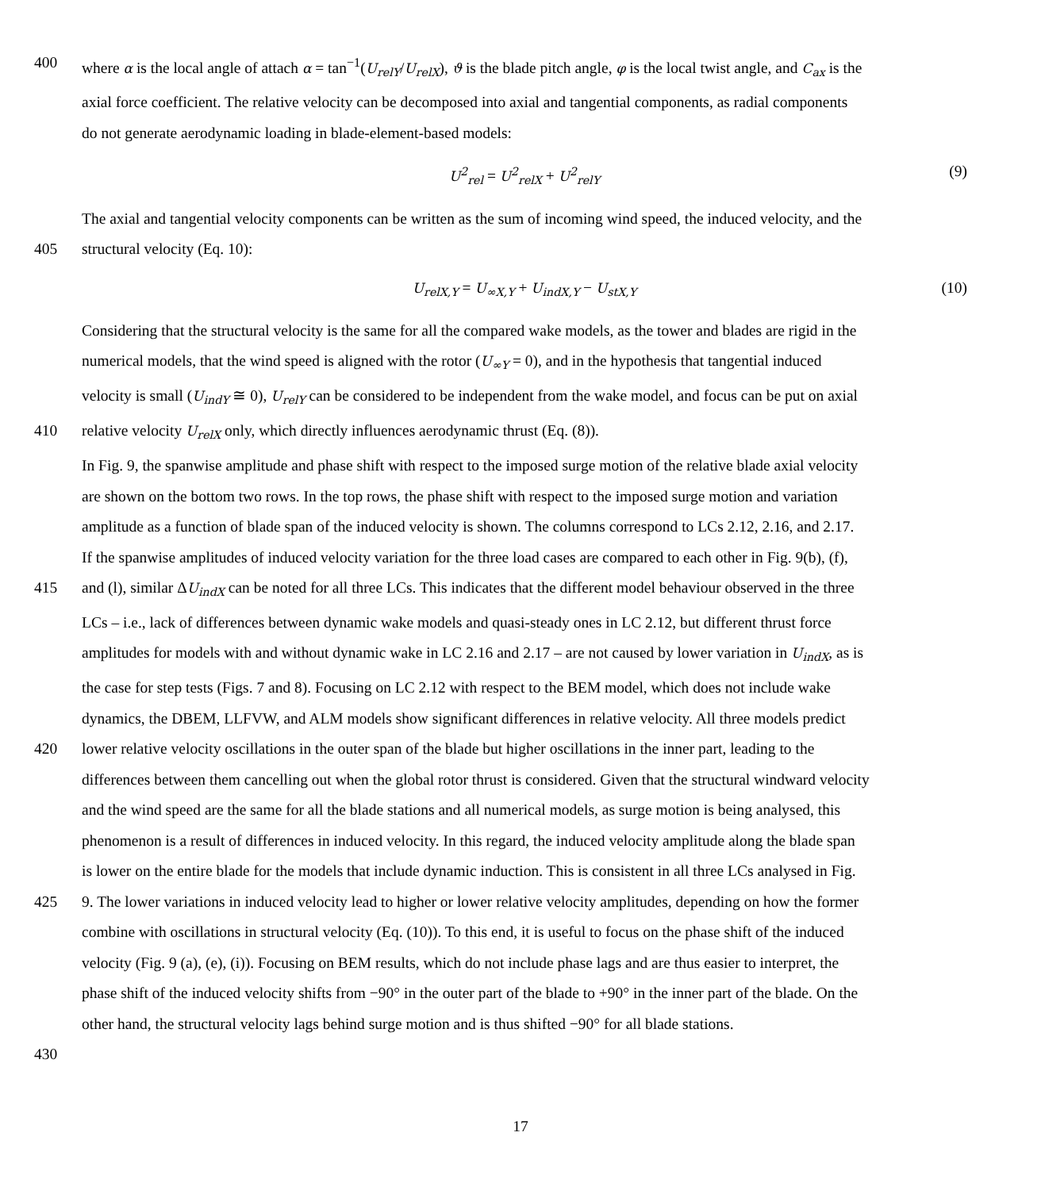400 where α is the local angle of attach α = tan<sup>−1</sup>(U<sub>relY</sub>/U<sub>relX</sub>), ϑ is the blade pitch angle, φ is the local twist angle, and C<sub>ax</sub> is the
axial force coefficient. The relative velocity can be decomposed into axial and tangential components, as radial components
do not generate aerodynamic loading in blade-element-based models:
U<sup>2</sup><sub>rel</sub> = U<sup>2</sup><sub>relX</sub> + U<sup>2</sup><sub>relY</sub> (9)
The axial and tangential velocity components can be written as the sum of incoming wind speed, the induced velocity, and the
405 structural velocity (Eq. 10):
U<sub>relX,Y</sub> = U<sub>∞X,Y</sub> + U<sub>indX,Y</sub> − U<sub>stX,Y</sub> (10)
Considering that the structural velocity is the same for all the compared wake models, as the tower and blades are rigid in the
numerical models, that the wind speed is aligned with the rotor (U<sub>∞Y</sub> = 0), and in the hypothesis that tangential induced
velocity is small (U<sub>indY</sub> ≅ 0), U<sub>relY</sub> can be considered to be independent from the wake model, and focus can be put on axial
410 relative velocity U<sub>relX</sub> only, which directly influences aerodynamic thrust (Eq. (8)).
In Fig. 9, the spanwise amplitude and phase shift with respect to the imposed surge motion of the relative blade axial velocity
are shown on the bottom two rows. In the top rows, the phase shift with respect to the imposed surge motion and variation
amplitude as a function of blade span of the induced velocity is shown. The columns correspond to LCs 2.12, 2.16, and 2.17.
If the spanwise amplitudes of induced velocity variation for the three load cases are compared to each other in Fig. 9(b), (f),
415 and (l), similar ΔU<sub>indX</sub> can be noted for all three LCs. This indicates that the different model behaviour observed in the three
LCs – i.e., lack of differences between dynamic wake models and quasi-steady ones in LC 2.12, but different thrust force
amplitudes for models with and without dynamic wake in LC 2.16 and 2.17 – are not caused by lower variation in U<sub>indX</sub>, as is
the case for step tests (Figs. 7 and 8). Focusing on LC 2.12 with respect to the BEM model, which does not include wake
dynamics, the DBEM, LLFVW, and ALM models show significant differences in relative velocity. All three models predict
420 lower relative velocity oscillations in the outer span of the blade but higher oscillations in the inner part, leading to the
differences between them cancelling out when the global rotor thrust is considered. Given that the structural windward velocity
and the wind speed are the same for all the blade stations and all numerical models, as surge motion is being analysed, this
phenomenon is a result of differences in induced velocity. In this regard, the induced velocity amplitude along the blade span
is lower on the entire blade for the models that include dynamic induction. This is consistent in all three LCs analysed in Fig.
425 9. The lower variations in induced velocity lead to higher or lower relative velocity amplitudes, depending on how the former
combine with oscillations in structural velocity (Eq. (10)). To this end, it is useful to focus on the phase shift of the induced
velocity (Fig. 9 (a), (e), (i)). Focusing on BEM results, which do not include phase lags and are thus easier to interpret, the
phase shift of the induced velocity shifts from −90° in the outer part of the blade to +90° in the inner part of the blade. On the
other hand, the structural velocity lags behind surge motion and is thus shifted −90° for all blade stations.
430
17